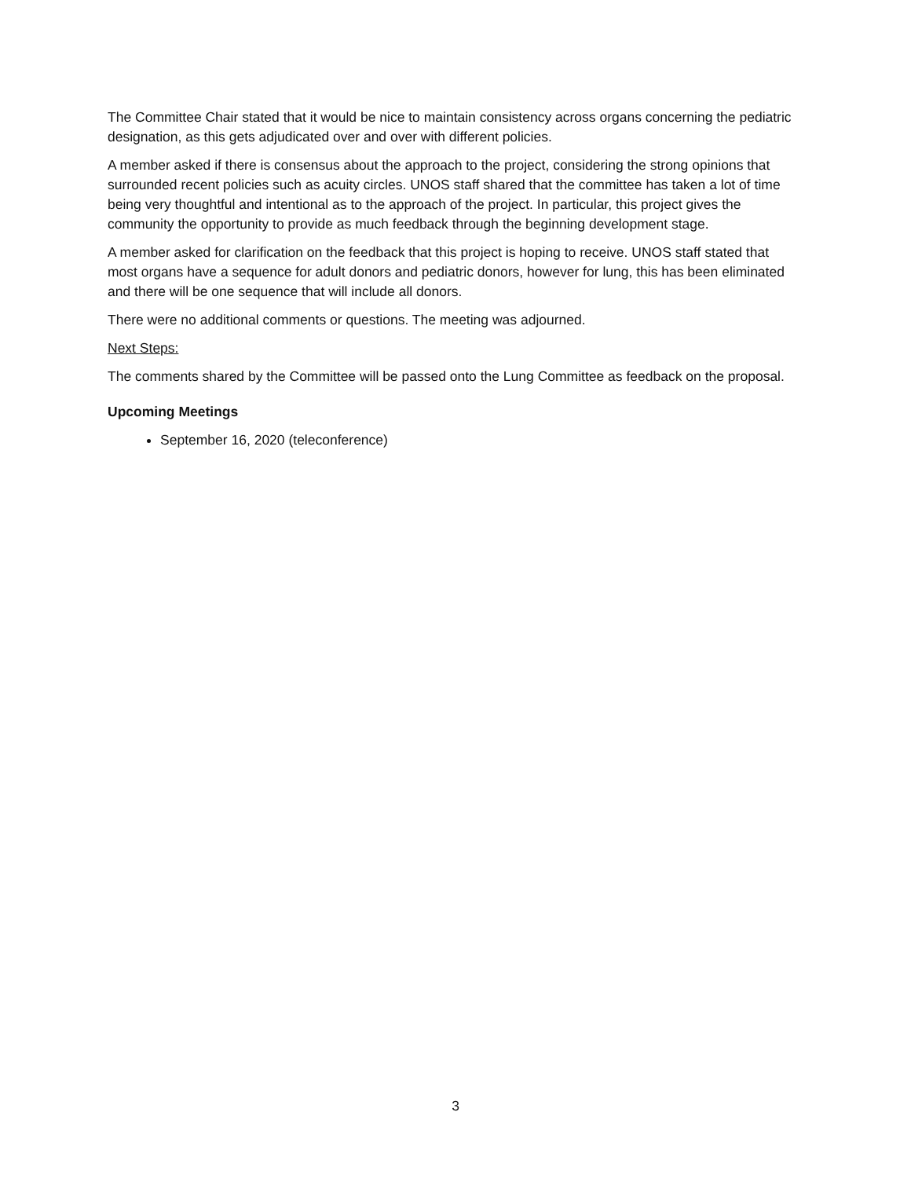The Committee Chair stated that it would be nice to maintain consistency across organs concerning the pediatric designation, as this gets adjudicated over and over with different policies.
A member asked if there is consensus about the approach to the project, considering the strong opinions that surrounded recent policies such as acuity circles. UNOS staff shared that the committee has taken a lot of time being very thoughtful and intentional as to the approach of the project. In particular, this project gives the community the opportunity to provide as much feedback through the beginning development stage.
A member asked for clarification on the feedback that this project is hoping to receive. UNOS staff stated that most organs have a sequence for adult donors and pediatric donors, however for lung, this has been eliminated and there will be one sequence that will include all donors.
There were no additional comments or questions. The meeting was adjourned.
Next Steps:
The comments shared by the Committee will be passed onto the Lung Committee as feedback on the proposal.
Upcoming Meetings
September 16, 2020 (teleconference)
3